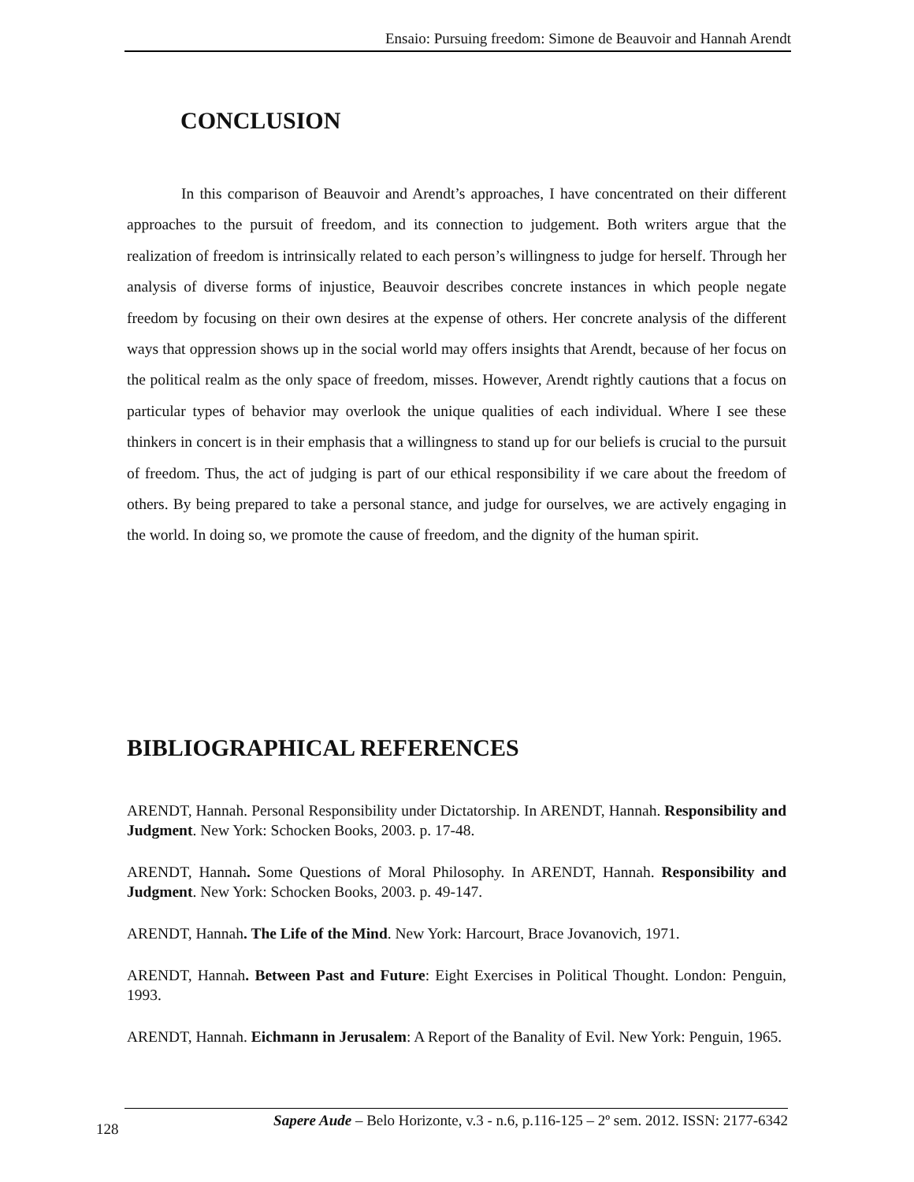Ensaio: Pursuing freedom: Simone de Beauvoir and Hannah Arendt
CONCLUSION
In this comparison of Beauvoir and Arendt’s approaches, I have concentrated on their different approaches to the pursuit of freedom, and its connection to judgement. Both writers argue that the realization of freedom is intrinsically related to each person’s willingness to judge for herself. Through her analysis of diverse forms of injustice, Beauvoir describes concrete instances in which people negate freedom by focusing on their own desires at the expense of others. Her concrete analysis of the different ways that oppression shows up in the social world may offers insights that Arendt, because of her focus on the political realm as the only space of freedom, misses. However, Arendt rightly cautions that a focus on particular types of behavior may overlook the unique qualities of each individual. Where I see these thinkers in concert is in their emphasis that a willingness to stand up for our beliefs is crucial to the pursuit of freedom. Thus, the act of judging is part of our ethical responsibility if we care about the freedom of others. By being prepared to take a personal stance, and judge for ourselves, we are actively engaging in the world. In doing so, we promote the cause of freedom, and the dignity of the human spirit.
BIBLIOGRAPHICAL REFERENCES
ARENDT, Hannah. Personal Responsibility under Dictatorship. In ARENDT, Hannah. Responsibility and Judgment. New York: Schocken Books, 2003. p. 17-48.
ARENDT, Hannah. Some Questions of Moral Philosophy. In ARENDT, Hannah. Responsibility and Judgment. New York: Schocken Books, 2003. p. 49-147.
ARENDT, Hannah. The Life of the Mind. New York: Harcourt, Brace Jovanovich, 1971.
ARENDT, Hannah. Between Past and Future: Eight Exercises in Political Thought. London: Penguin, 1993.
ARENDT, Hannah. Eichmann in Jerusalem: A Report of the Banality of Evil. New York: Penguin, 1965.
128
Sapere Aude – Belo Horizonte, v.3 - n.6, p.116-125 – 2º sem. 2012. ISSN: 2177-6342